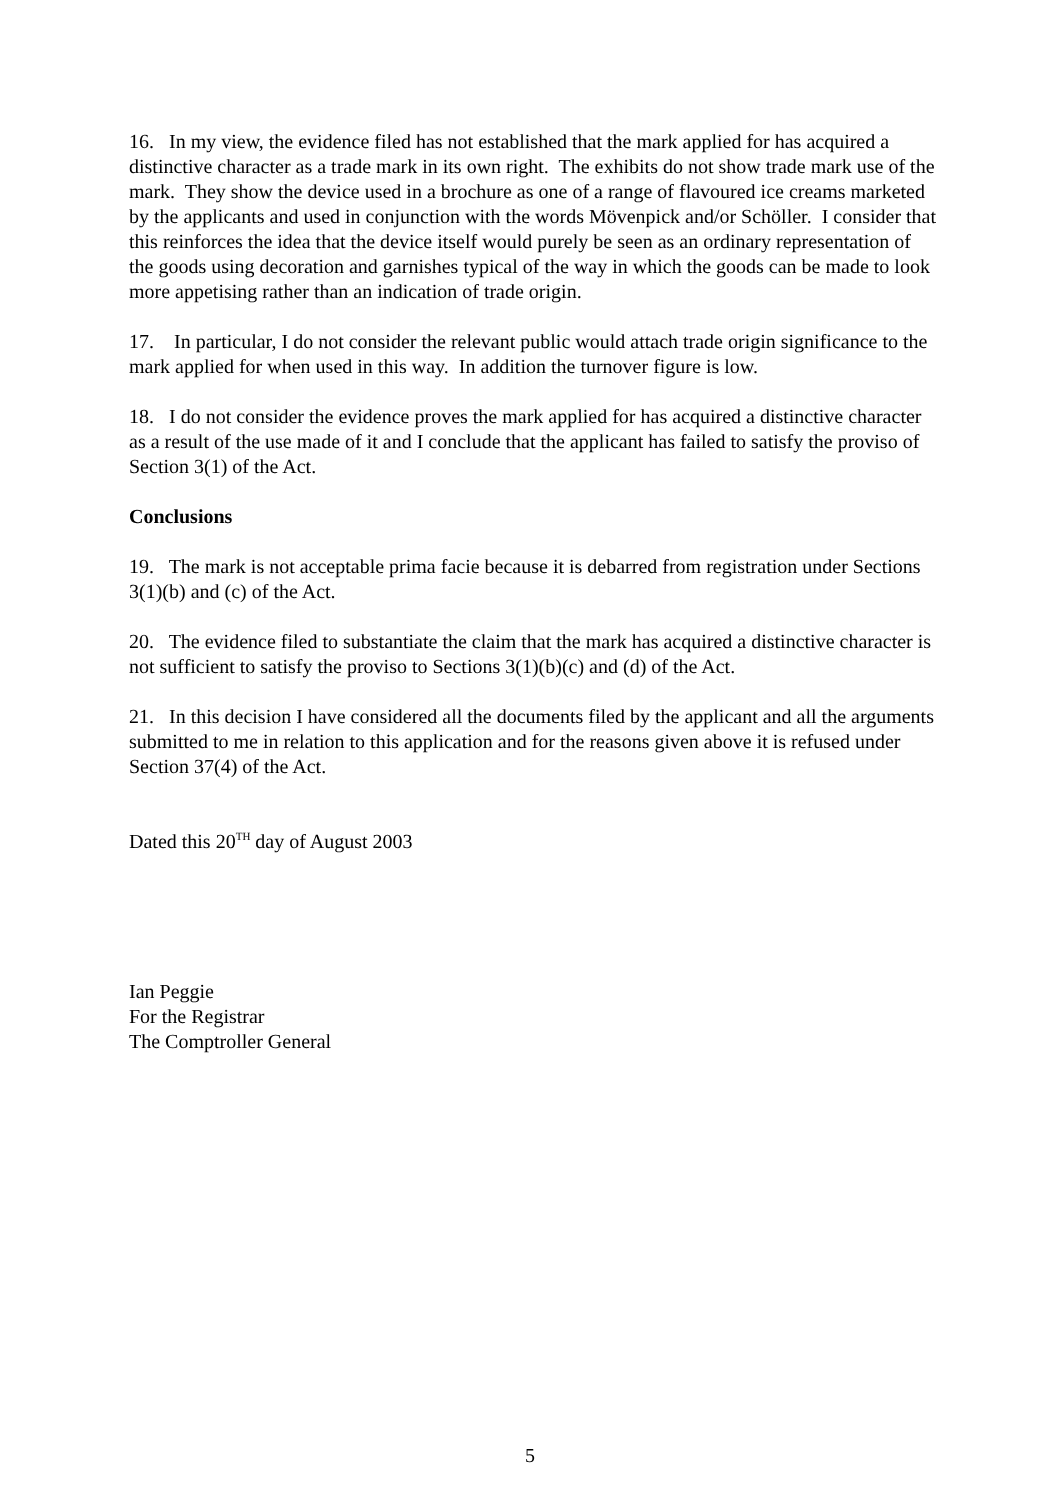16. In my view, the evidence filed has not established that the mark applied for has acquired a distinctive character as a trade mark in its own right. The exhibits do not show trade mark use of the mark. They show the device used in a brochure as one of a range of flavoured ice creams marketed by the applicants and used in conjunction with the words Mövenpick and/or Schöller. I consider that this reinforces the idea that the device itself would purely be seen as an ordinary representation of the goods using decoration and garnishes typical of the way in which the goods can be made to look more appetising rather than an indication of trade origin.
17. In particular, I do not consider the relevant public would attach trade origin significance to the mark applied for when used in this way. In addition the turnover figure is low.
18. I do not consider the evidence proves the mark applied for has acquired a distinctive character as a result of the use made of it and I conclude that the applicant has failed to satisfy the proviso of Section 3(1) of the Act.
Conclusions
19. The mark is not acceptable prima facie because it is debarred from registration under Sections 3(1)(b) and (c) of the Act.
20. The evidence filed to substantiate the claim that the mark has acquired a distinctive character is not sufficient to satisfy the proviso to Sections 3(1)(b)(c) and (d) of the Act.
21. In this decision I have considered all the documents filed by the applicant and all the arguments submitted to me in relation to this application and for the reasons given above it is refused under Section 37(4) of the Act.
Dated this 20<sup>TH</sup> day of August 2003
Ian Peggie
For the Registrar
The Comptroller General
5